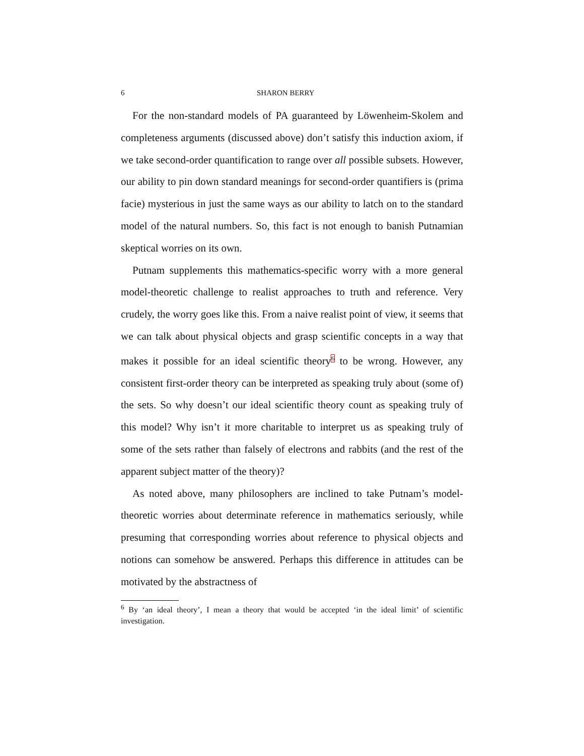6 SHARON BERRY
For the non-standard models of PA guaranteed by Löwenheim-Skolem and completeness arguments (discussed above) don’t satisfy this induction axiom, if we take second-order quantification to range over all possible subsets. However, our ability to pin down standard meanings for second-order quantifiers is (prima facie) mysterious in just the same ways as our ability to latch on to the standard model of the natural numbers. So, this fact is not enough to banish Putnamian skeptical worries on its own.
Putnam supplements this mathematics-specific worry with a more general model-theoretic challenge to realist approaches to truth and reference. Very crudely, the worry goes like this. From a naive realist point of view, it seems that we can talk about physical objects and grasp scientific concepts in a way that makes it possible for an ideal scientific theory<sup>6</sup> to be wrong. However, any consistent first-order theory can be interpreted as speaking truly about (some of) the sets. So why doesn’t our ideal scientific theory count as speaking truly of this model? Why isn’t it more charitable to interpret us as speaking truly of some of the sets rather than falsely of electrons and rabbits (and the rest of the apparent subject matter of the theory)?
As noted above, many philosophers are inclined to take Putnam’s model-theoretic worries about determinate reference in mathematics seriously, while presuming that corresponding worries about reference to physical objects and notions can somehow be answered. Perhaps this difference in attitudes can be motivated by the abstractness of
<sup>6</sup> By ‘an ideal theory’, I mean a theory that would be accepted ‘in the ideal limit’ of scientific investigation.